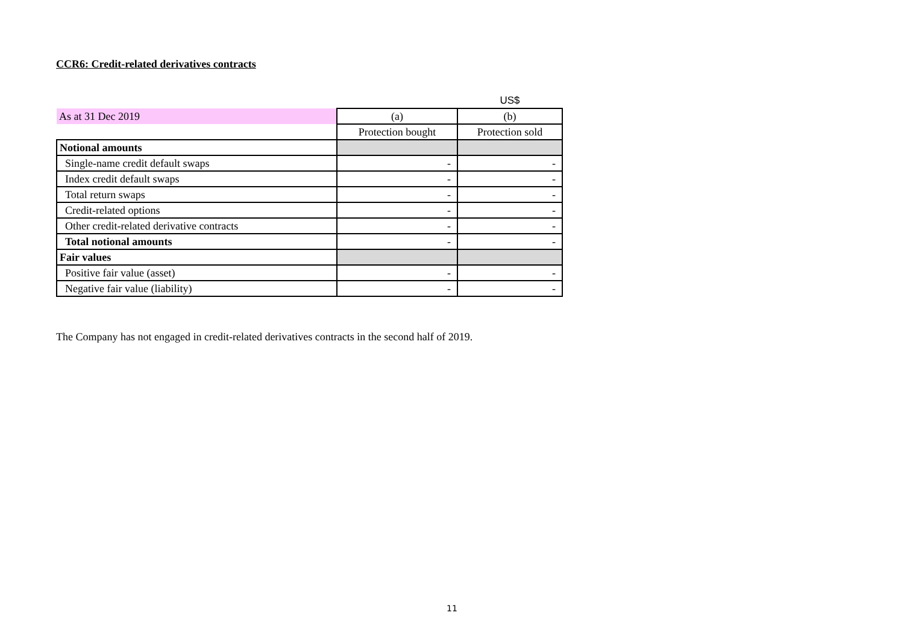CCR6: Credit-related derivatives contracts
| | | US$ |
| As at 31 Dec 2019 | (a) | (b) |
| | Protection bought | Protection sold |
| Notional amounts | | |
| Single-name credit default swaps | - | - |
| Index credit default swaps | - | - |
| Total return swaps | - | - |
| Credit-related options | - | - |
| Other credit-related derivative contracts | - | - |
| Total notional amounts | - | - |
| Fair values | | |
| Positive fair value (asset) | - | - |
| Negative fair value (liability) | - | - |
The Company has not engaged in credit-related derivatives contracts in the second half of 2019.
11